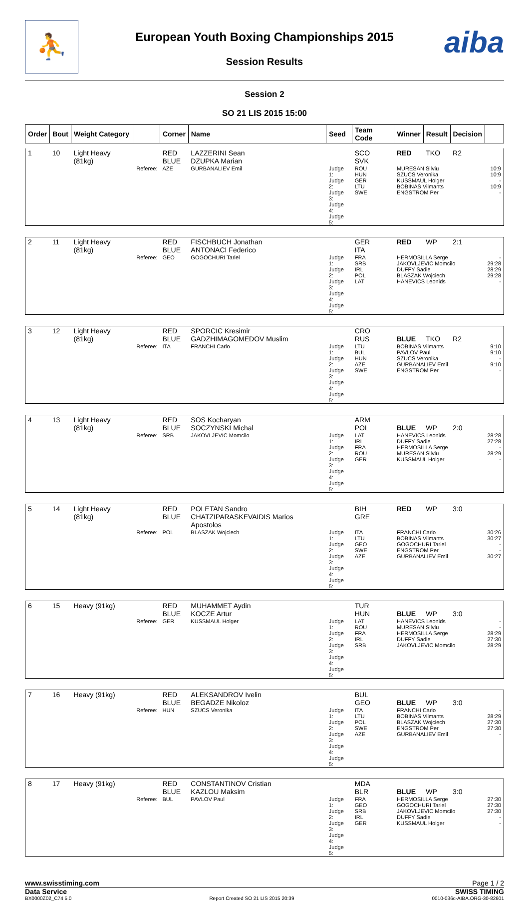⛹
European Youth Boxing Championships 2015
Session Results
aiba
Session 2
SO 21 LIS 2015 15:00
| Order | Bout | Weight Category | | Corner | Name | Seed | Team Code | Winner | Result | Decision | |
| --- | --- | --- | --- | --- | --- | --- | --- | --- | --- | --- | --- |
| 1 | 10 | Light Heavy (81kg) | | RED BLUE | LAZZERINI Sean DZUPKA Marian | | SCO SVK | RED | TKO | R2 | |
| | | | Referee: | AZE | GURBANALIEV Emil | Judge 1: Judge 2: Judge 3: Judge 4: Judge 5: | ROU HUN GER LTU SWE | MURESAN Silviu SZUCS Veronika KUSSMAUL Holger BOBINAS Vilmants ENGSTROM Per | | | 10:9 10:9 - 10:9 - |
| 2 | 11 | Light Heavy (81kg) | | RED BLUE | FISCHBUCH Jonathan ANTONACI Federico | | GER ITA | RED | WP | 2:1 | |
| | | | Referee: | GEO | GOGOCHURI Tariel | Judge 1: Judge 2: Judge 3: Judge 4: Judge 5: | FRA SRB IRL POL LAT | HERMOSILLA Serge JAKOVLJEVIC Momcilo DUFFY Sadie BLASZAK Wojciech HANEVICS Leonids | | | - 29:28 28:29 29:28 - |
| 3 | 12 | Light Heavy (81kg) | | RED BLUE | SPORCIC Kresimir GADZHIMAGOMEDOV Muslim | | CRO RUS | BLUE | TKO | R2 | |
| | | | Referee: | ITA | FRANCHI Carlo | Judge 1: Judge 2: Judge 3: Judge 4: Judge 5: | LTU BUL HUN AZE SWE | BOBINAS Vilmants PAVLOV Paul SZUCS Veronika GURBANALIEV Emil ENGSTROM Per | | | 9:10 9:10 - 9:10 - |
| 4 | 13 | Light Heavy (81kg) | | RED BLUE | SOS Kocharyan SOCZYNSKI Michal | | ARM POL | BLUE | WP | 2:0 | |
| | | | Referee: | SRB | JAKOVLJEVIC Momcilo | Judge 1: Judge 2: Judge 3: Judge 4: Judge 5: | LAT IRL FRA ROU GER | HANEVICS Leonids DUFFY Sadie HERMOSILLA Serge MURESAN Silviu KUSSMAUL Holger | | | 28:28 27:28 - 28:29 - |
| 5 | 14 | Light Heavy (81kg) | | RED BLUE | POLETAN Sandro CHATZIPARASKEVAIDIS Marios Apostolos | | BIH GRE | RED | WP | 3:0 | |
| | | | Referee: | POL | BLASZAK Wojciech | Judge 1: Judge 2: Judge 3: Judge 4: Judge 5: | ITA LTU GEO SWE AZE | FRANCHI Carlo BOBINAS Vilmants GOGOCHURI Tariel ENGSTROM Per GURBANALIEV Emil | | | 30:26 30:27 - - 30:27 |
| 6 | 15 | Heavy (91kg) | | RED BLUE | MUHAMMET Aydin KOCZE Artur | | TUR HUN | BLUE | WP | 3:0 | |
| | | | Referee: | GER | KUSSMAUL Holger | Judge 1: Judge 2: Judge 3: Judge 4: Judge 5: | LAT ROU FRA IRL SRB | HANEVICS Leonids MURESAN Silviu HERMOSILLA Serge DUFFY Sadie JAKOVLJEVIC Momcilo | | | - - 28:29 27:30 28:29 |
| 7 | 16 | Heavy (91kg) | | RED BLUE | ALEKSANDROV Ivelin BEGADZE Nikoloz | | BUL GEO | BLUE | WP | 3:0 | |
| | | | Referee: | HUN | SZUCS Veronika | Judge 1: Judge 2: Judge 3: Judge 4: Judge 5: | ITA LTU POL SWE AZE | FRANCHI Carlo BOBINAS Vilmants BLASZAK Wojciech ENGSTROM Per GURBANALIEV Emil | | | - 28:29 27:30 27:30 - |
| 8 | 17 | Heavy (91kg) | | RED BLUE | CONSTANTINOV Cristian KAZLOU Maksim | | MDA BLR | BLUE | WP | 3:0 | |
| | | | Referee: | BUL | PAVLOV Paul | Judge 1: Judge 2: Judge 3: Judge 4: Judge 5: | FRA GEO SRB IRL GER | HERMOSILLA Serge GOGOCHURI Tariel JAKOVLJEVIC Momcilo DUFFY Sadie KUSSMAUL Holger | | | 27:30 27:30 27:30 - - |
www.swisstiming.com Page 1 / 2
Data Service SWISS TIMING
BX0000Z02_C74 5.0 Report Created SO 21 LIS 2015 20:39 0010-036c-AIBA.ORG-30-82601